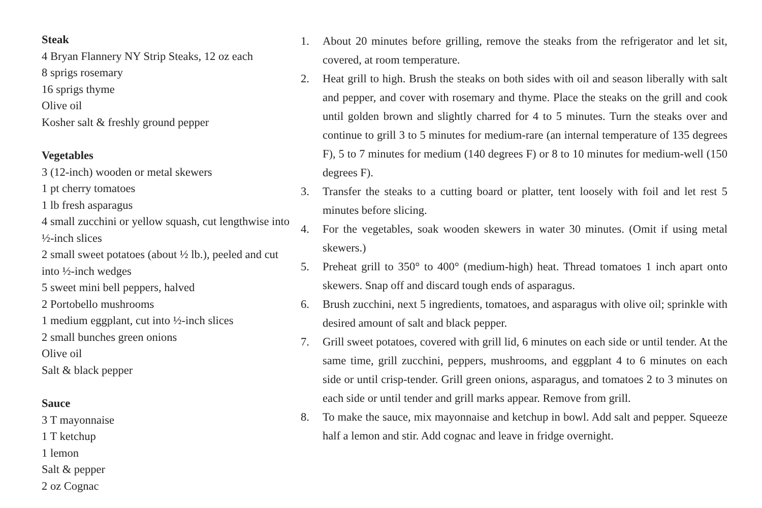Steak
4 Bryan Flannery NY Strip Steaks, 12 oz each
8 sprigs rosemary
16 sprigs thyme
Olive oil
Kosher salt & freshly ground pepper
Vegetables
3 (12-inch) wooden or metal skewers
1 pt cherry tomatoes
1 lb fresh asparagus
4 small zucchini or yellow squash, cut lengthwise into ½-inch slices
2 small sweet potatoes (about ½ lb.), peeled and cut into ½-inch wedges
5 sweet mini bell peppers, halved
2 Portobello mushrooms
1 medium eggplant, cut into ½-inch slices
2 small bunches green onions
Olive oil
Salt & black pepper
Sauce
3 T mayonnaise
1 T ketchup
1 lemon
Salt & pepper
2 oz Cognac
1. About 20 minutes before grilling, remove the steaks from the refrigerator and let sit, covered, at room temperature.
2. Heat grill to high. Brush the steaks on both sides with oil and season liberally with salt and pepper, and cover with rosemary and thyme. Place the steaks on the grill and cook until golden brown and slightly charred for 4 to 5 minutes. Turn the steaks over and continue to grill 3 to 5 minutes for medium-rare (an internal temperature of 135 degrees F), 5 to 7 minutes for medium (140 degrees F) or 8 to 10 minutes for medium-well (150 degrees F).
3. Transfer the steaks to a cutting board or platter, tent loosely with foil and let rest 5 minutes before slicing.
4. For the vegetables, soak wooden skewers in water 30 minutes. (Omit if using metal skewers.)
5. Preheat grill to 350° to 400° (medium-high) heat. Thread tomatoes 1 inch apart onto skewers. Snap off and discard tough ends of asparagus.
6. Brush zucchini, next 5 ingredients, tomatoes, and asparagus with olive oil; sprinkle with desired amount of salt and black pepper.
7. Grill sweet potatoes, covered with grill lid, 6 minutes on each side or until tender. At the same time, grill zucchini, peppers, mushrooms, and eggplant 4 to 6 minutes on each side or until crisp-tender. Grill green onions, asparagus, and tomatoes 2 to 3 minutes on each side or until tender and grill marks appear. Remove from grill.
8. To make the sauce, mix mayonnaise and ketchup in bowl. Add salt and pepper. Squeeze half a lemon and stir. Add cognac and leave in fridge overnight.